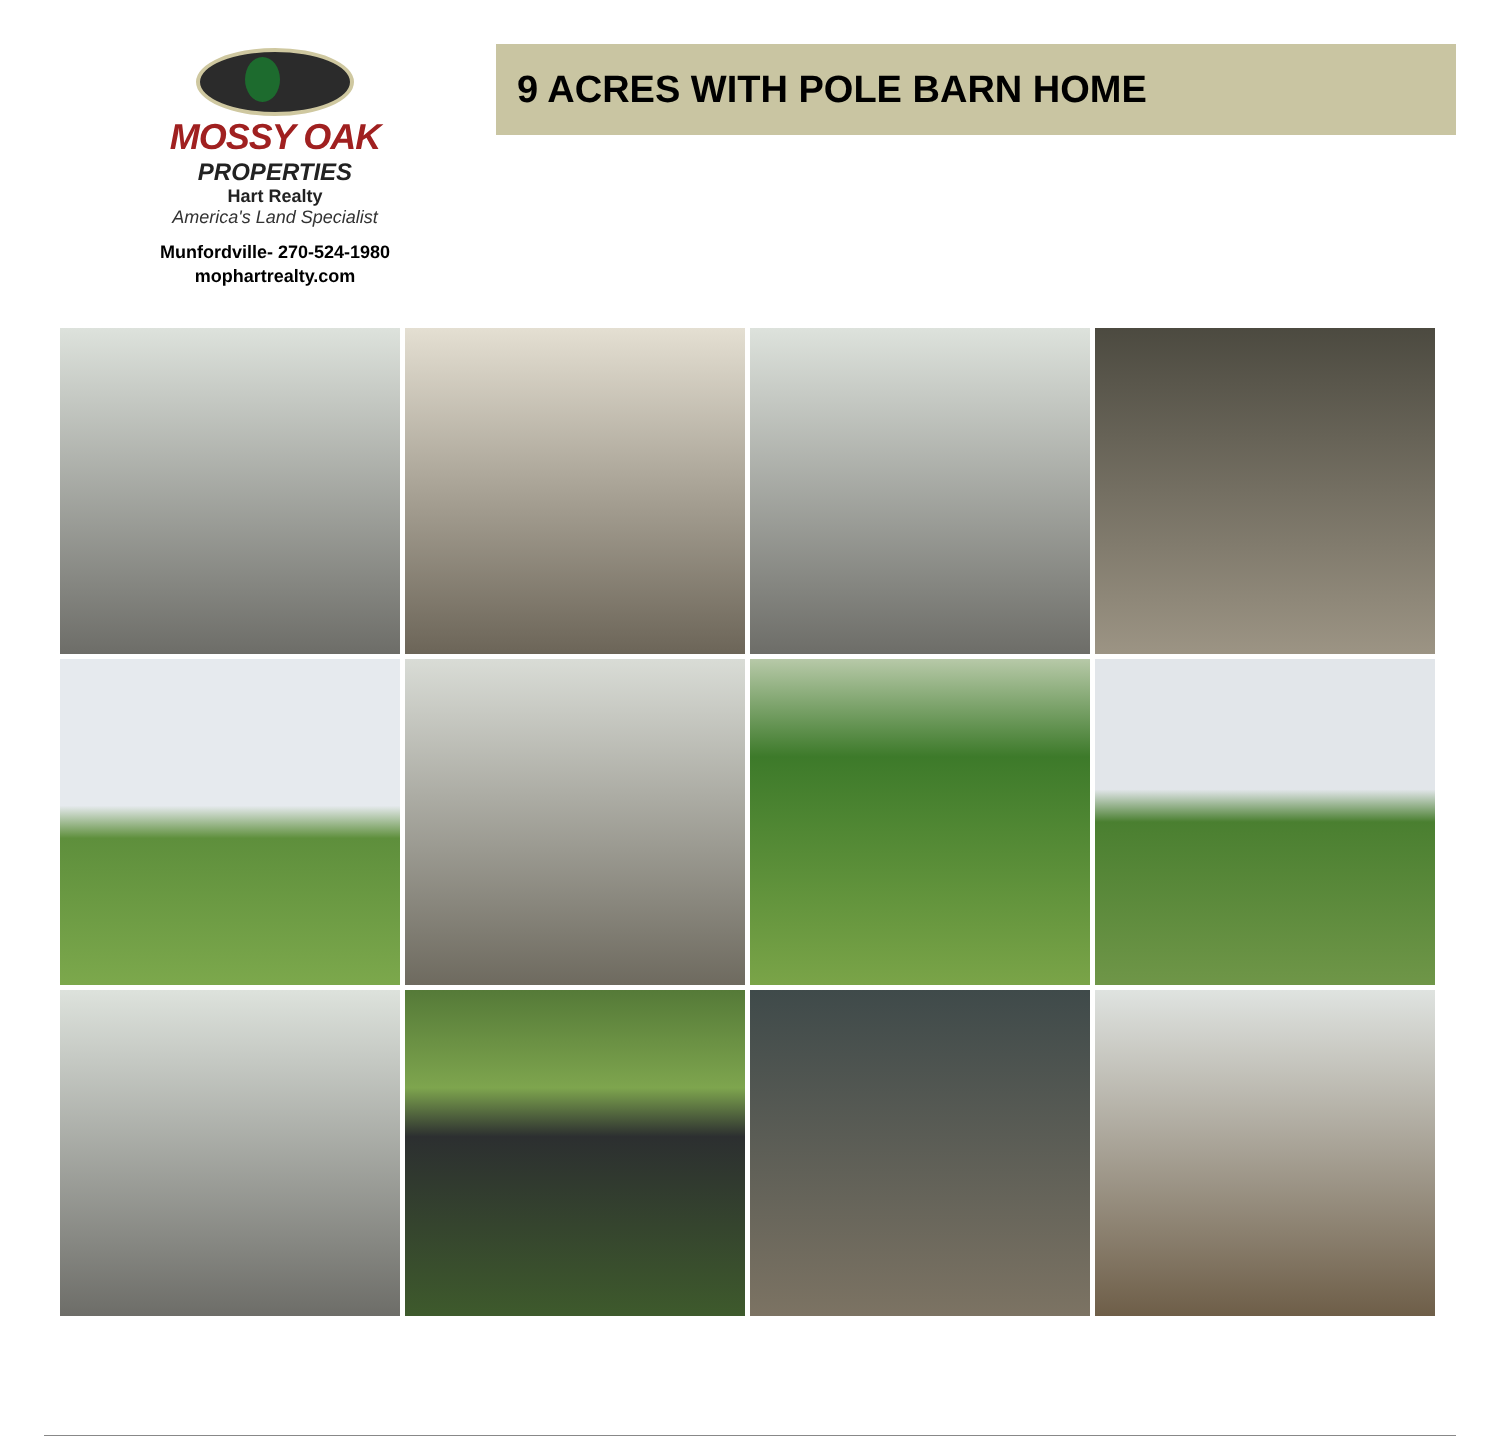MOSSY OAK
PROPERTIES
Hart Realty
America's Land Specialist
Munfordville- 270-524-1980
mophartrealty.com
9 ACRES WITH POLE BARN HOME